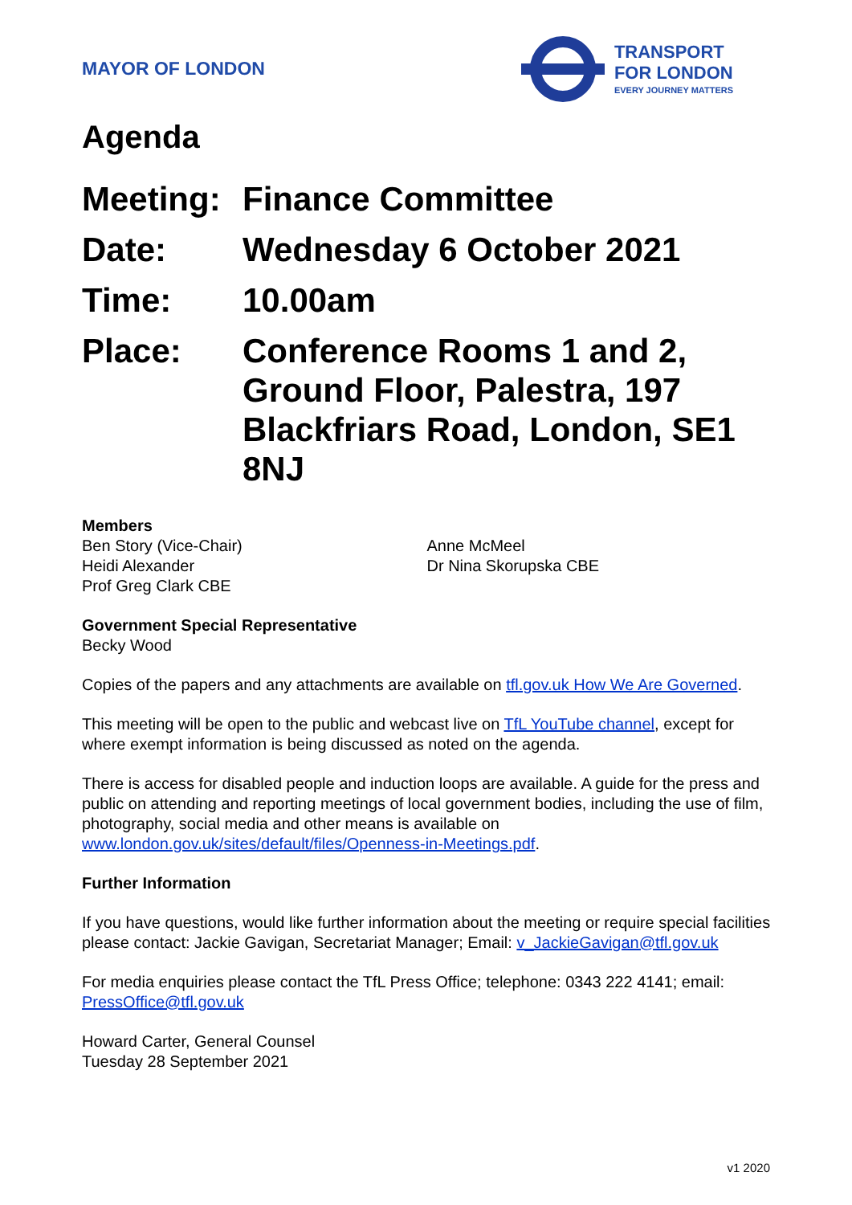MAYOR OF LONDON
TRANSPORT
FOR LONDON
EVERY JOURNEY MATTERS
Agenda
| Meeting: | Finance Committee |
| Date: | Wednesday 6 October 2021 |
| Time: | 10.00am |
| Place: | Conference Rooms 1 and 2, Ground Floor, Palestra, 197 Blackfriars Road, London, SE1 8NJ |
Members
Ben Story (Vice-Chair)
Heidi Alexander
Prof Greg Clark CBE
Anne McMeel
Dr Nina Skorupska CBE
Government Special Representative
Becky Wood
Copies of the papers and any attachments are available on tfl.gov.uk How We Are Governed.
This meeting will be open to the public and webcast live on TfL YouTube channel, except for where exempt information is being discussed as noted on the agenda.
There is access for disabled people and induction loops are available. A guide for the press and public on attending and reporting meetings of local government bodies, including the use of film, photography, social media and other means is available on www.london.gov.uk/sites/default/files/Openness-in-Meetings.pdf.
Further Information
If you have questions, would like further information about the meeting or require special facilities please contact: Jackie Gavigan, Secretariat Manager; Email: v_JackieGavigan@tfl.gov.uk
For media enquiries please contact the TfL Press Office; telephone: 0343 222 4141; email: PressOffice@tfl.gov.uk
Howard Carter, General Counsel
Tuesday 28 September 2021
v1 2020